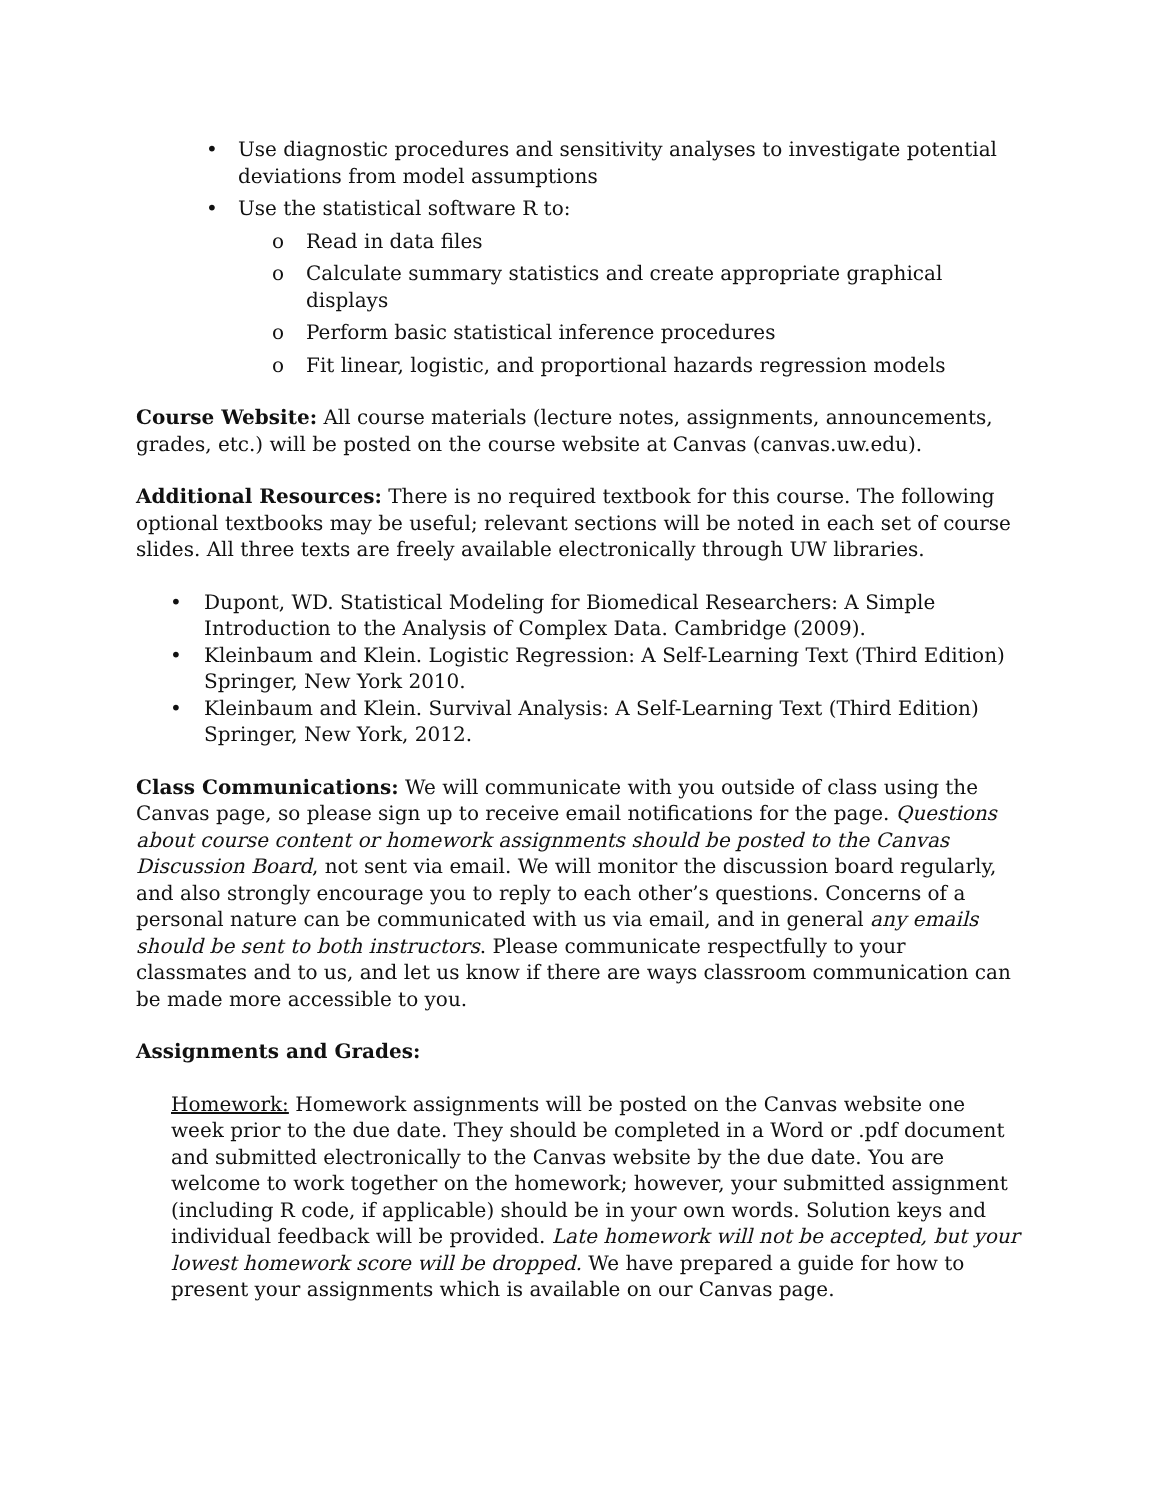• Use diagnostic procedures and sensitivity analyses to investigate potential deviations from model assumptions
• Use the statistical software R to:
o Read in data files
o Calculate summary statistics and create appropriate graphical displays
o Perform basic statistical inference procedures
o Fit linear, logistic, and proportional hazards regression models
Course Website: All course materials (lecture notes, assignments, announcements, grades, etc.) will be posted on the course website at Canvas (canvas.uw.edu).
Additional Resources: There is no required textbook for this course. The following optional textbooks may be useful; relevant sections will be noted in each set of course slides. All three texts are freely available electronically through UW libraries.
• Dupont, WD. Statistical Modeling for Biomedical Researchers: A Simple Introduction to the Analysis of Complex Data. Cambridge (2009).
• Kleinbaum and Klein. Logistic Regression: A Self-Learning Text (Third Edition) Springer, New York 2010.
• Kleinbaum and Klein. Survival Analysis: A Self-Learning Text (Third Edition) Springer, New York, 2012.
Class Communications: We will communicate with you outside of class using the Canvas page, so please sign up to receive email notifications for the page. Questions about course content or homework assignments should be posted to the Canvas Discussion Board, not sent via email. We will monitor the discussion board regularly, and also strongly encourage you to reply to each other’s questions. Concerns of a personal nature can be communicated with us via email, and in general any emails should be sent to both instructors. Please communicate respectfully to your classmates and to us, and let us know if there are ways classroom communication can be made more accessible to you.
Assignments and Grades:
Homework: Homework assignments will be posted on the Canvas website one week prior to the due date. They should be completed in a Word or .pdf document and submitted electronically to the Canvas website by the due date. You are welcome to work together on the homework; however, your submitted assignment (including R code, if applicable) should be in your own words. Solution keys and individual feedback will be provided. Late homework will not be accepted, but your lowest homework score will be dropped. We have prepared a guide for how to present your assignments which is available on our Canvas page.